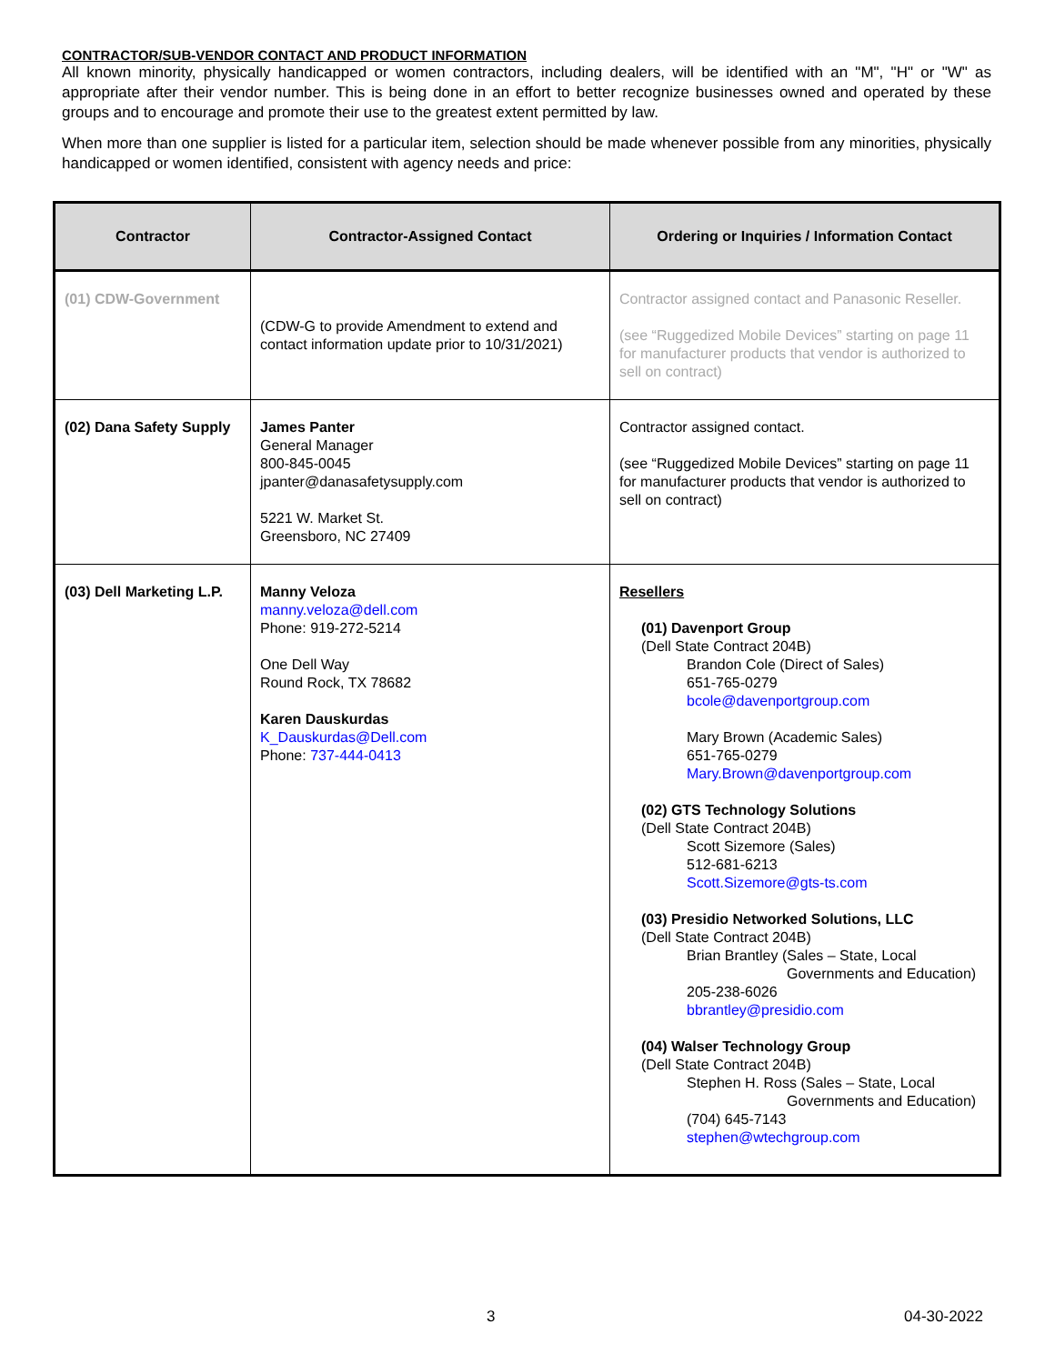CONTRACTOR/SUB-VENDOR CONTACT AND PRODUCT INFORMATION
All known minority, physically handicapped or women contractors, including dealers, will be identified with an "M", "H" or "W" as appropriate after their vendor number. This is being done in an effort to better recognize businesses owned and operated by these groups and to encourage and promote their use to the greatest extent permitted by law.
When more than one supplier is listed for a particular item, selection should be made whenever possible from any minorities, physically handicapped or women identified, consistent with agency needs and price:
| Contractor | Contractor-Assigned Contact | Ordering or Inquiries / Information Contact |
| --- | --- | --- |
| (01) CDW-Government | (CDW-G to provide Amendment to extend and contact information update prior to 10/31/2021) | Contractor assigned contact and Panasonic Reseller. (see “Ruggedized Mobile Devices” starting on page 11 for manufacturer products that vendor is authorized to sell on contract) |
| (02) Dana Safety Supply | James Panter General Manager 800-845-0045 jpanter@danasafetysupply.com 5221 W. Market St. Greensboro, NC 27409 | Contractor assigned contact. (see “Ruggedized Mobile Devices” starting on page 11 for manufacturer products that vendor is authorized to sell on contract) |
| (03) Dell Marketing L.P. | Manny Veloza manny.veloza@dell.com Phone: 919-272-5214 One Dell Way Round Rock, TX 78682 Karen Dauskurdas K_Dauskurdas@Dell.com Phone: 737-444-0413 | Resellers (01) Davenport Group (Dell State Contract 204B) Brandon Cole (Direct of Sales) 651-765-0279 bcole@davenportgroup.com Mary Brown (Academic Sales) 651-765-0279 Mary.Brown@davenportgroup.com (02) GTS Technology Solutions (Dell State Contract 204B) Scott Sizemore (Sales) 512-681-6213 Scott.Sizemore@gts-ts.com (03) Presidio Networked Solutions, LLC (Dell State Contract 204B) Brian Brantley (Sales – State, Local Governments and Education) 205-238-6026 bbrantley@presidio.com (04) Walser Technology Group (Dell State Contract 204B) Stephen H. Ross (Sales – State, Local Governments and Education) (704) 645-7143 stephen@wtechgroup.com |
3 04-30-2022